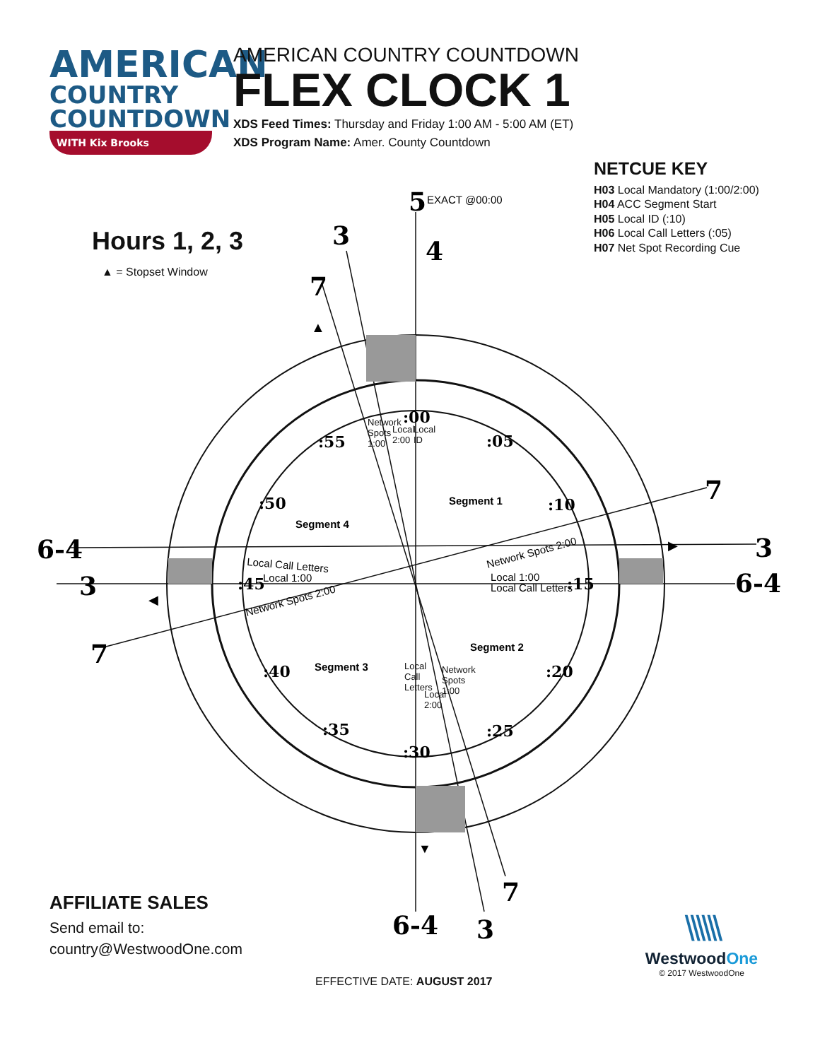5
3
4
7
7
3
6-4
6-4
3
7
7
6-4
3
:00
:05
:10
:15
:20
:25
:30
:35
:40
:45
:50
:55
EXACT @00:00
Segment 1
Segment 2
Segment 3
Segment 4
Network Spots 2:00
Local 1:00
Local Call Letters
Local Call Letters
Local 1:00
Network Spots 2:00
▲
▶
◀
▼
AMERICAN
COUNTRY
COUNTDOWN
WITH Kix Brooks
AMERICAN COUNTRY COUNTDOWN
FLEX CLOCK 1
XDS Feed Times: Thursday and Friday 1:00 AM - 5:00 AM (ET)
XDS Program Name: Amer. County Countdown
NETCUE KEY
H03 Local Mandatory (1:00/2:00)
H04 ACC Segment Start
H05 Local ID (:10)
H06 Local Call Letters (:05)
H07 Net Spot Recording Cue
Hours 1, 2, 3
▲ = Stopset Window
Network Spots 1:00
Local 2:00 Local ID
Local Call Letters
Local 2:00
Network Spots 1:00
AFFILIATE SALES
Send email to:
country@WestwoodOne.com
EFFECTIVE DATE: AUGUST 2017
\\\\\\
WestwoodOne
© 2017 WestwoodOne